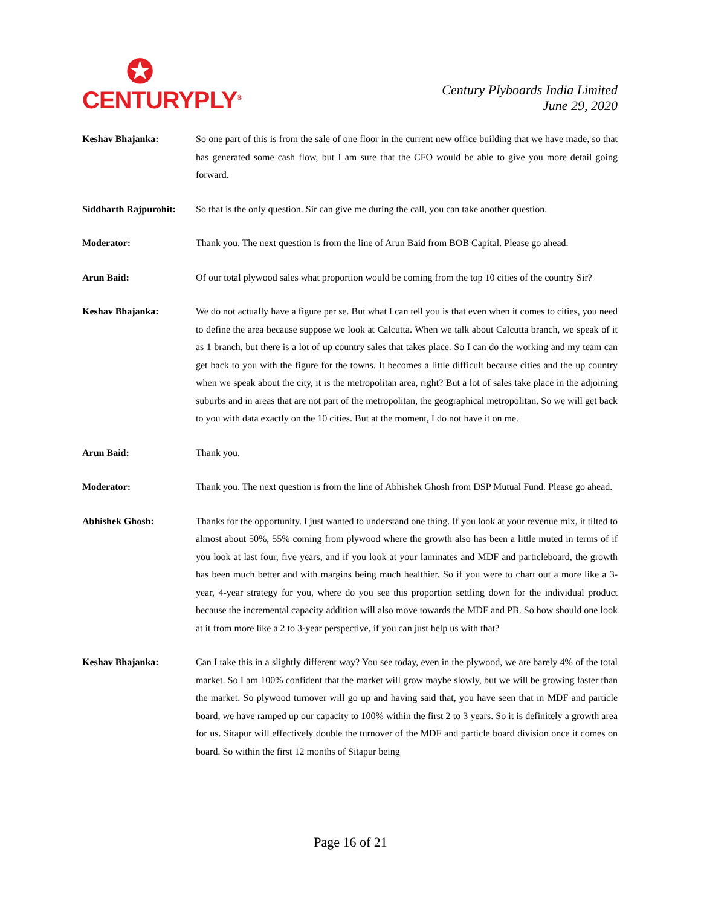✪
CENTURYPLY<sup>®</sup>
Century Plyboards India Limited
June 29, 2020
Keshav Bhajanka: So one part of this is from the sale of one floor in the current new office building that we have made, so that has generated some cash flow, but I am sure that the CFO would be able to give you more detail going forward.
Siddharth Rajpurohit:
So that is the only question. Sir can give me during the call, you can take another question.
Moderator: Thank you. The next question is from the line of Arun Baid from BOB Capital. Please go ahead.
Arun Baid: Of our total plywood sales what proportion would be coming from the top 10 cities of the country Sir?
Keshav Bhajanka: We do not actually have a figure per se. But what I can tell you is that even when it comes to cities, you need to define the area because suppose we look at Calcutta. When we talk about Calcutta branch, we speak of it as 1 branch, but there is a lot of up country sales that takes place. So I can do the working and my team can get back to you with the figure for the towns. It becomes a little difficult because cities and the up country when we speak about the city, it is the metropolitan area, right? But a lot of sales take place in the adjoining suburbs and in areas that are not part of the metropolitan, the geographical metropolitan. So we will get back to you with data exactly on the 10 cities. But at the moment, I do not have it on me.
Arun Baid: Thank you.
Moderator: Thank you. The next question is from the line of Abhishek Ghosh from DSP Mutual Fund. Please go ahead.
Abhishek Ghosh: Thanks for the opportunity. I just wanted to understand one thing. If you look at your revenue mix, it tilted to almost about 50%, 55% coming from plywood where the growth also has been a little muted in terms of if you look at last four, five years, and if you look at your laminates and MDF and particleboard, the growth has been much better and with margins being much healthier. So if you were to chart out a more like a 3-year, 4-year strategy for you, where do you see this proportion settling down for the individual product because the incremental capacity addition will also move towards the MDF and PB. So how should one look at it from more like a 2 to 3-year perspective, if you can just help us with that?
Keshav Bhajanka: Can I take this in a slightly different way? You see today, even in the plywood, we are barely 4% of the total market. So I am 100% confident that the market will grow maybe slowly, but we will be growing faster than the market. So plywood turnover will go up and having said that, you have seen that in MDF and particle board, we have ramped up our capacity to 100% within the first 2 to 3 years. So it is definitely a growth area for us. Sitapur will effectively double the turnover of the MDF and particle board division once it comes on board. So within the first 12 months of Sitapur being
Page 16 of 21